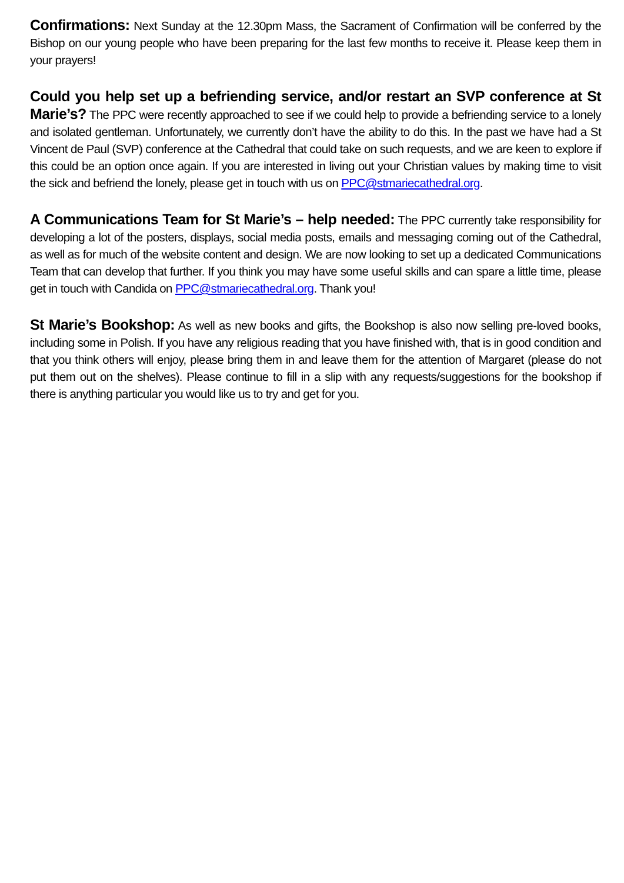Confirmations: Next Sunday at the 12.30pm Mass, the Sacrament of Confirmation will be conferred by the Bishop on our young people who have been preparing for the last few months to receive it. Please keep them in your prayers!
Could you help set up a befriending service, and/or restart an SVP conference at St Marie’s? The PPC were recently approached to see if we could help to provide a befriending service to a lonely and isolated gentleman. Unfortunately, we currently don’t have the ability to do this. In the past we have had a St Vincent de Paul (SVP) conference at the Cathedral that could take on such requests, and we are keen to explore if this could be an option once again. If you are interested in living out your Christian values by making time to visit the sick and befriend the lonely, please get in touch with us on PPC@stmariecathedral.org.
A Communications Team for St Marie’s – help needed: The PPC currently take responsibility for developing a lot of the posters, displays, social media posts, emails and messaging coming out of the Cathedral, as well as for much of the website content and design. We are now looking to set up a dedicated Communications Team that can develop that further. If you think you may have some useful skills and can spare a little time, please get in touch with Candida on PPC@stmariecathedral.org. Thank you!
St Marie’s Bookshop: As well as new books and gifts, the Bookshop is also now selling pre-loved books, including some in Polish. If you have any religious reading that you have finished with, that is in good condition and that you think others will enjoy, please bring them in and leave them for the attention of Margaret (please do not put them out on the shelves). Please continue to fill in a slip with any requests/suggestions for the bookshop if there is anything particular you would like us to try and get for you.